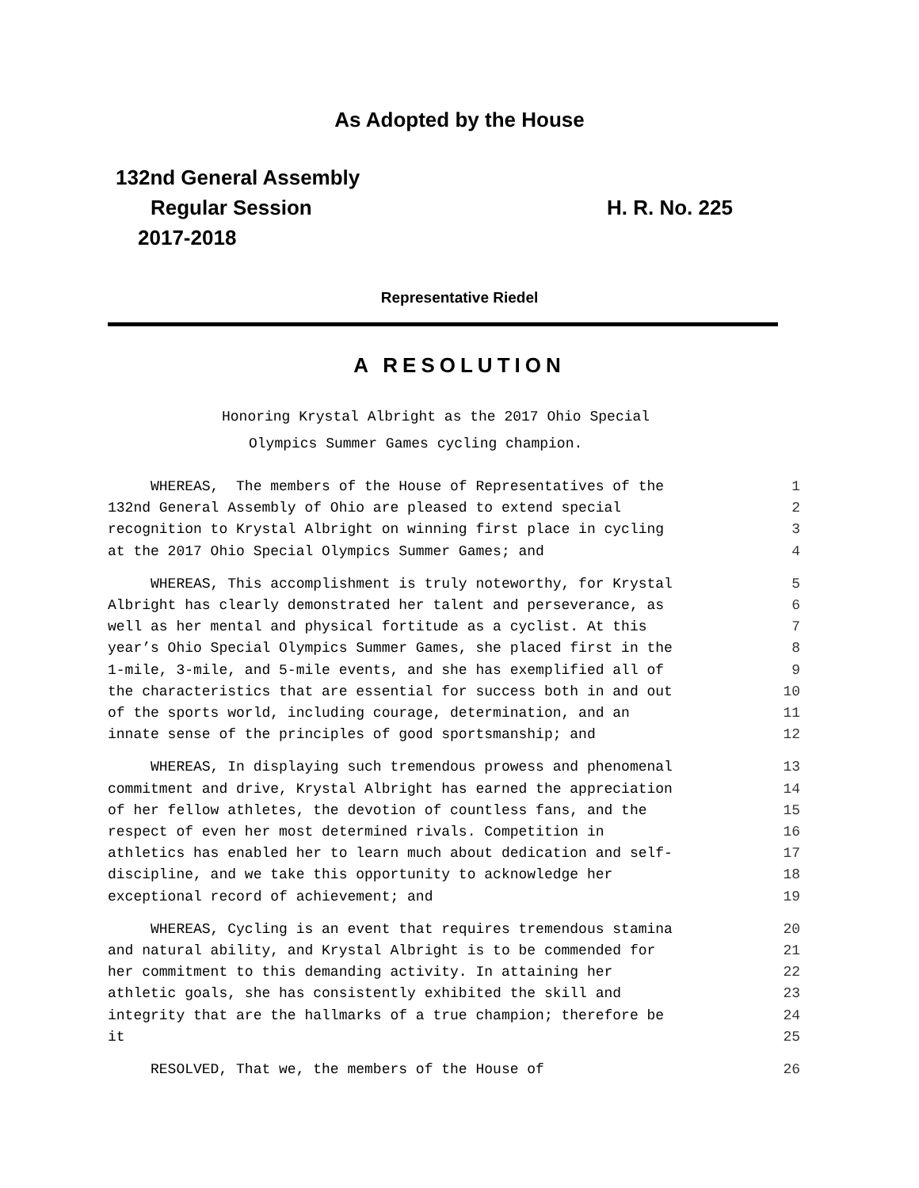As Adopted by the House
132nd General Assembly
Regular Session
2017-2018
H. R. No. 225
Representative Riedel
A RESOLUTION
Honoring Krystal Albright as the 2017 Ohio Special
Olympics Summer Games cycling champion.
WHEREAS, The members of the House of Representatives of the
1
132nd General Assembly of Ohio are pleased to extend special
2
recognition to Krystal Albright on winning first place in cycling
3
at the 2017 Ohio Special Olympics Summer Games; and
4
WHEREAS, This accomplishment is truly noteworthy, for Krystal
5
Albright has clearly demonstrated her talent and perseverance, as
6
well as her mental and physical fortitude as a cyclist. At this
7
year’s Ohio Special Olympics Summer Games, she placed first in the
8
1-mile, 3-mile, and 5-mile events, and she has exemplified all of
9
the characteristics that are essential for success both in and out
10
of the sports world, including courage, determination, and an
11
innate sense of the principles of good sportsmanship; and
12
WHEREAS, In displaying such tremendous prowess and phenomenal
13
commitment and drive, Krystal Albright has earned the appreciation
14
of her fellow athletes, the devotion of countless fans, and the
15
respect of even her most determined rivals. Competition in
16
athletics has enabled her to learn much about dedication and self-
17
discipline, and we take this opportunity to acknowledge her
18
exceptional record of achievement; and
19
WHEREAS, Cycling is an event that requires tremendous stamina
20
and natural ability, and Krystal Albright is to be commended for
21
her commitment to this demanding activity. In attaining her
22
athletic goals, she has consistently exhibited the skill and
23
integrity that are the hallmarks of a true champion; therefore be
24
it
25
RESOLVED, That we, the members of the House of
26